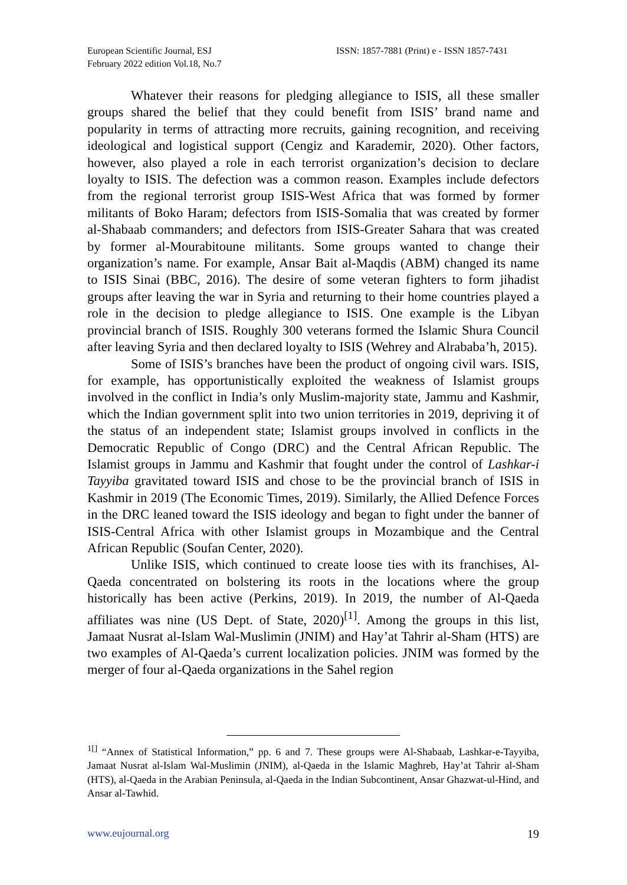European Scientific Journal, ESJ
February 2022 edition Vol.18, No.7
ISSN: 1857-7881 (Print) e - ISSN 1857-7431
Whatever their reasons for pledging allegiance to ISIS, all these smaller groups shared the belief that they could benefit from ISIS’ brand name and popularity in terms of attracting more recruits, gaining recognition, and receiving ideological and logistical support (Cengiz and Karademir, 2020). Other factors, however, also played a role in each terrorist organization’s decision to declare loyalty to ISIS. The defection was a common reason. Examples include defectors from the regional terrorist group ISIS-West Africa that was formed by former militants of Boko Haram; defectors from ISIS-Somalia that was created by former al-Shabaab commanders; and defectors from ISIS-Greater Sahara that was created by former al-Mourabitoune militants. Some groups wanted to change their organization’s name. For example, Ansar Bait al-Maqdis (ABM) changed its name to ISIS Sinai (BBC, 2016). The desire of some veteran fighters to form jihadist groups after leaving the war in Syria and returning to their home countries played a role in the decision to pledge allegiance to ISIS. One example is the Libyan provincial branch of ISIS. Roughly 300 veterans formed the Islamic Shura Council after leaving Syria and then declared loyalty to ISIS (Wehrey and Alrababa’h, 2015).
Some of ISIS’s branches have been the product of ongoing civil wars. ISIS, for example, has opportunistically exploited the weakness of Islamist groups involved in the conflict in India’s only Muslim-majority state, Jammu and Kashmir, which the Indian government split into two union territories in 2019, depriving it of the status of an independent state; Islamist groups involved in conflicts in the Democratic Republic of Congo (DRC) and the Central African Republic. The Islamist groups in Jammu and Kashmir that fought under the control of Lashkar-i Tayyiba gravitated toward ISIS and chose to be the provincial branch of ISIS in Kashmir in 2019 (The Economic Times, 2019). Similarly, the Allied Defence Forces in the DRC leaned toward the ISIS ideology and began to fight under the banner of ISIS-Central Africa with other Islamist groups in Mozambique and the Central African Republic (Soufan Center, 2020).
Unlike ISIS, which continued to create loose ties with its franchises, Al-Qaeda concentrated on bolstering its roots in the locations where the group historically has been active (Perkins, 2019). In 2019, the number of Al-Qaeda affiliates was nine (US Dept. of State, 2020)<sup>[1]</sup>. Among the groups in this list, Jamaat Nusrat al-Islam Wal-Muslimin (JNIM) and Hay’at Tahrir al-Sham (HTS) are two examples of Al-Qaeda’s current localization policies. JNIM was formed by the merger of four al-Qaeda organizations in the Sahel region
<sup>1[]</sup> “Annex of Statistical Information,” pp. 6 and 7. These groups were Al-Shabaab, Lashkar-e-Tayyiba, Jamaat Nusrat al-Islam Wal-Muslimin (JNIM), al-Qaeda in the Islamic Maghreb, Hay’at Tahrir al-Sham (HTS), al-Qaeda in the Arabian Peninsula, al-Qaeda in the Indian Subcontinent, Ansar Ghazwat-ul-Hind, and Ansar al-Tawhid.
www.eujournal.org 19